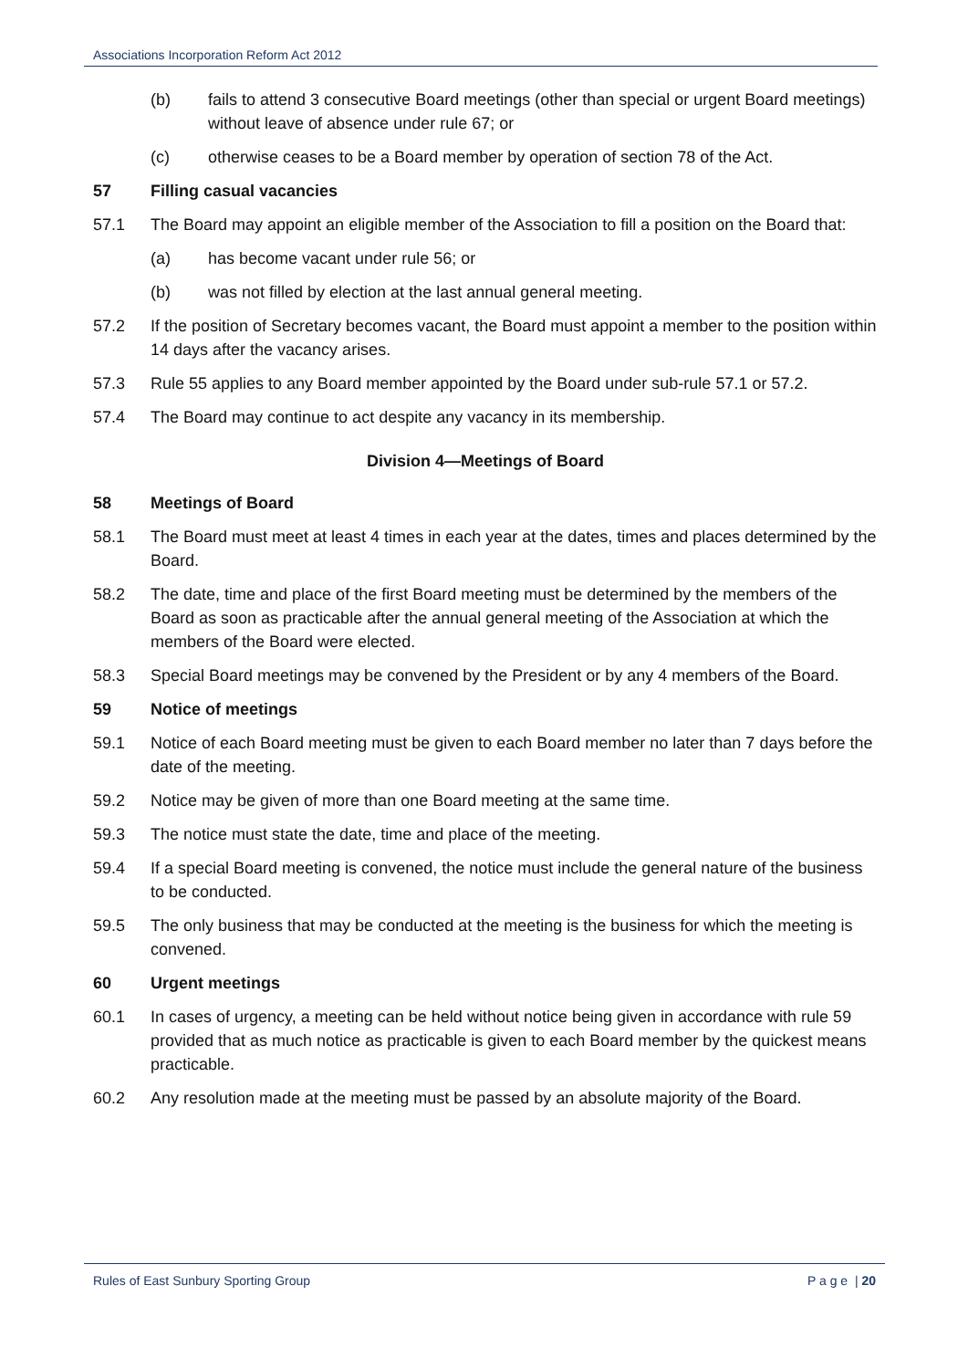Associations Incorporation Reform Act 2012
(b) fails to attend 3 consecutive Board meetings (other than special or urgent Board meetings) without leave of absence under rule 67; or
(c) otherwise ceases to be a Board member by operation of section 78 of the Act.
57 Filling casual vacancies
57.1 The Board may appoint an eligible member of the Association to fill a position on the Board that:
(a) has become vacant under rule 56; or
(b) was not filled by election at the last annual general meeting.
57.2 If the position of Secretary becomes vacant, the Board must appoint a member to the position within 14 days after the vacancy arises.
57.3 Rule 55 applies to any Board member appointed by the Board under sub-rule 57.1 or 57.2.
57.4 The Board may continue to act despite any vacancy in its membership.
Division 4—Meetings of Board
58 Meetings of Board
58.1 The Board must meet at least 4 times in each year at the dates, times and places determined by the Board.
58.2 The date, time and place of the first Board meeting must be determined by the members of the Board as soon as practicable after the annual general meeting of the Association at which the members of the Board were elected.
58.3 Special Board meetings may be convened by the President or by any 4 members of the Board.
59 Notice of meetings
59.1 Notice of each Board meeting must be given to each Board member no later than 7 days before the date of the meeting.
59.2 Notice may be given of more than one Board meeting at the same time.
59.3 The notice must state the date, time and place of the meeting.
59.4 If a special Board meeting is convened, the notice must include the general nature of the business to be conducted.
59.5 The only business that may be conducted at the meeting is the business for which the meeting is convened.
60 Urgent meetings
60.1 In cases of urgency, a meeting can be held without notice being given in accordance with rule 59 provided that as much notice as practicable is given to each Board member by the quickest means practicable.
60.2 Any resolution made at the meeting must be passed by an absolute majority of the Board.
Rules of East Sunbury Sporting Group P a g e | 20